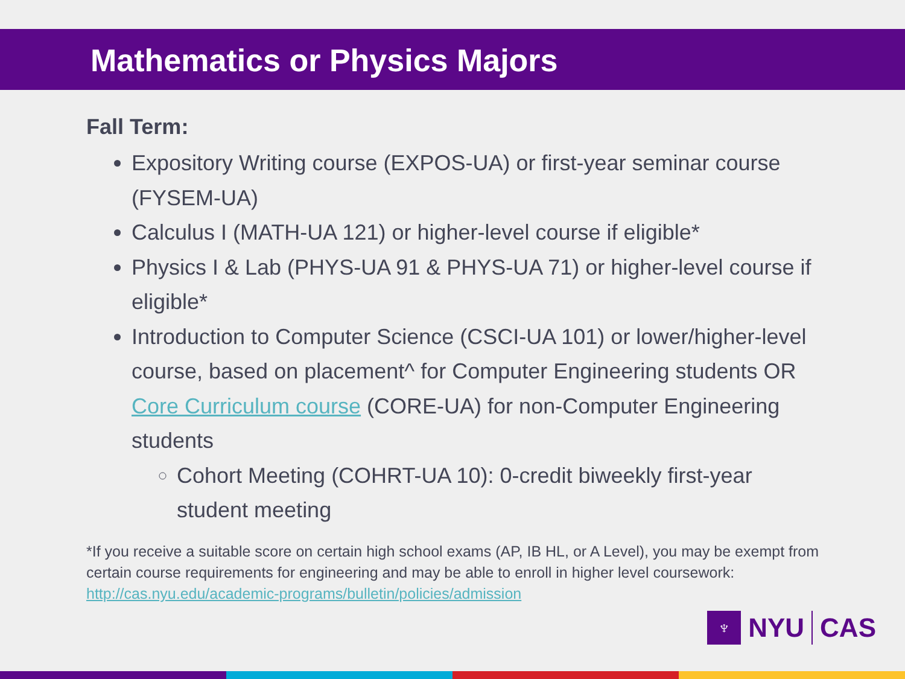Mathematics or Physics Majors
Fall Term:
Expository Writing course (EXPOS-UA) or first-year seminar course (FYSEM-UA)
Calculus I (MATH-UA 121) or higher-level course if eligible*
Physics I & Lab (PHYS-UA 91 & PHYS-UA 71) or higher-level course if eligible*
Introduction to Computer Science (CSCI-UA 101) or lower/higher-level course, based on placement^ for Computer Engineering students OR Core Curriculum course (CORE-UA) for non-Computer Engineering students
Cohort Meeting (COHRT-UA 10): 0-credit biweekly first-year student meeting
*If you receive a suitable score on certain high school exams (AP, IB HL, or A Level), you may be exempt from certain course requirements for engineering and may be able to enroll in higher level coursework: http://cas.nyu.edu/academic-programs/bulletin/policies/admission
♆
NYU CAS